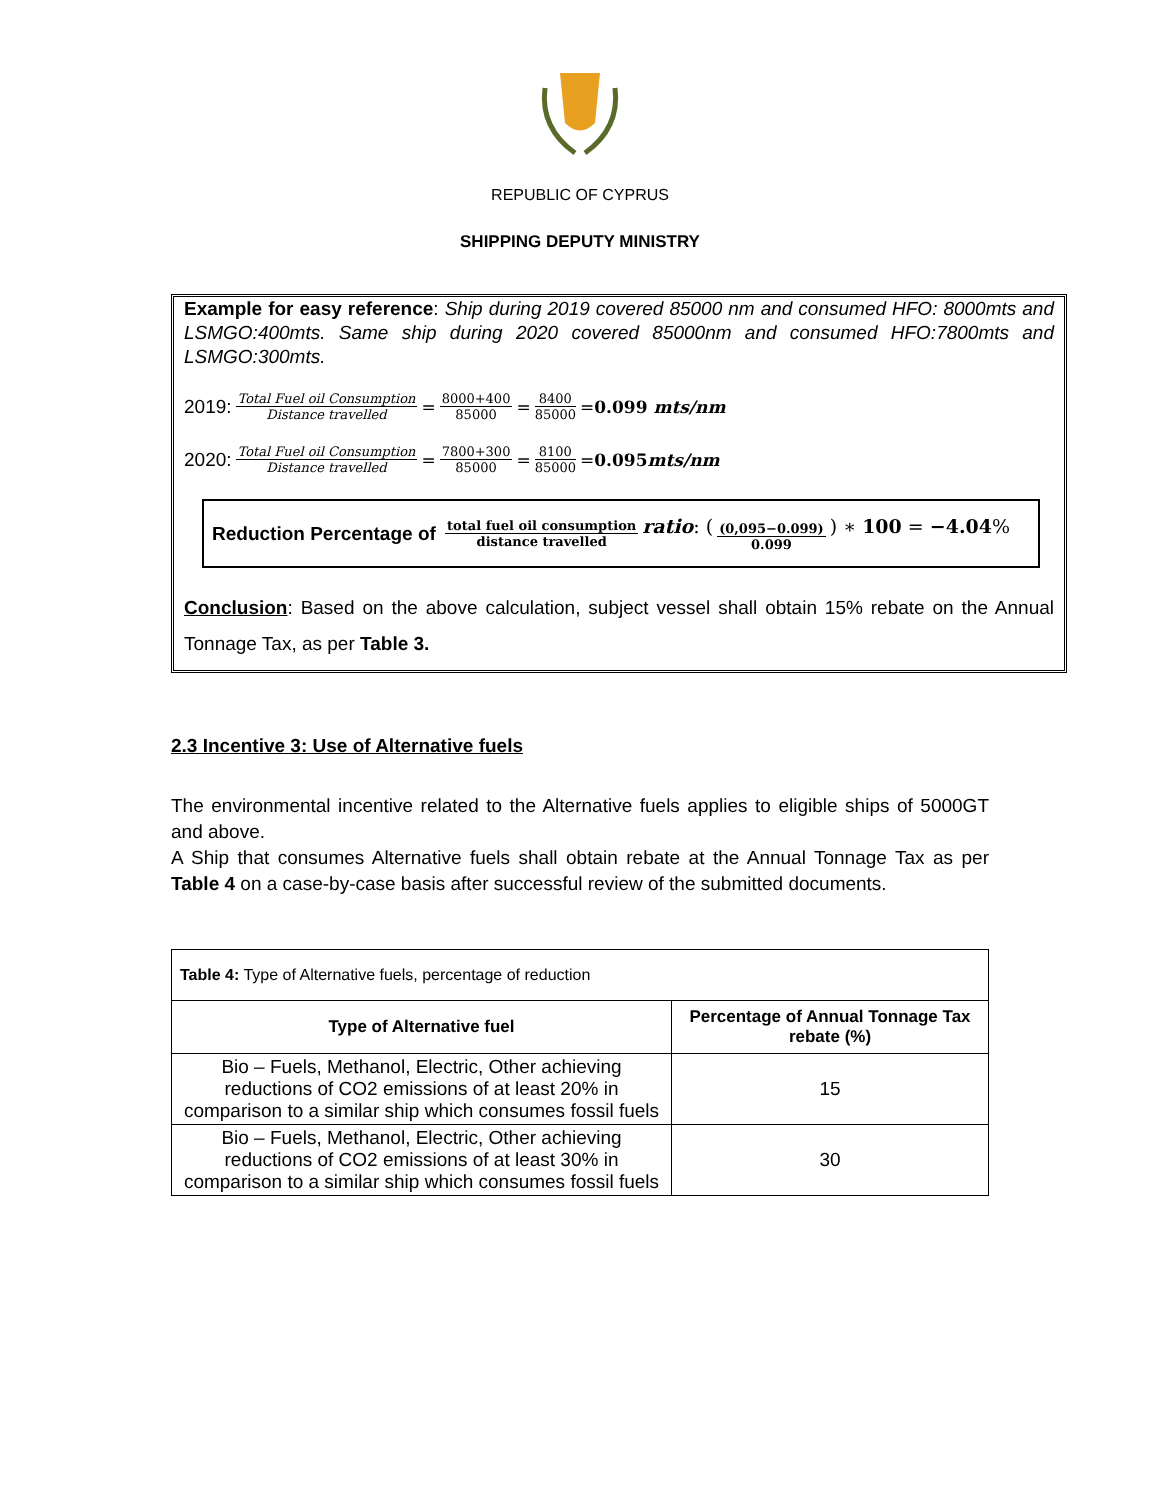REPUBLIC OF CYPRUS
SHIPPING DEPUTY MINISTRY
Example for easy reference: Ship during 2019 covered 85000 nm and consumed HFO: 8000mts and LSMGO:400mts. Same ship during 2020 covered 85000nm and consumed HFO:7800mts and LSMGO:300mts.
2019: Total Fuel oil Consumption Distance travelled = 8000+400 85000 = 8400 85000 = 0.099 mts/nm
2020: Total Fuel oil Consumption Distance travelled = 7800+300 85000 = 8100 85000 = 0.095mts/nm
Reduction Percentage of total fuel oil consumption distance travelled ratio: ((0,095−0.099) 0.099) ∗ 100 = −4.04%
Conclusion: Based on the above calculation, subject vessel shall obtain 15% rebate on the Annual Tonnage Tax, as per Table 3.
2.3 Incentive 3: Use of Alternative fuels
The environmental incentive related to the Alternative fuels applies to eligible ships of 5000GT and above.
A Ship that consumes Alternative fuels shall obtain rebate at the Annual Tonnage Tax as per Table 4 on a case-by-case basis after successful review of the submitted documents.
| Table 4: Type of Alternative fuels, percentage of reduction | |
| --- | --- |
| Type of Alternative fuel | Percentage of Annual Tonnage Tax rebate (%) |
| Bio – Fuels, Methanol, Electric, Other achieving reductions of CO2 emissions of at least 20% in comparison to a similar ship which consumes fossil fuels | 15 |
| Bio – Fuels, Methanol, Electric, Other achieving reductions of CO2 emissions of at least 30% in comparison to a similar ship which consumes fossil fuels | 30 |